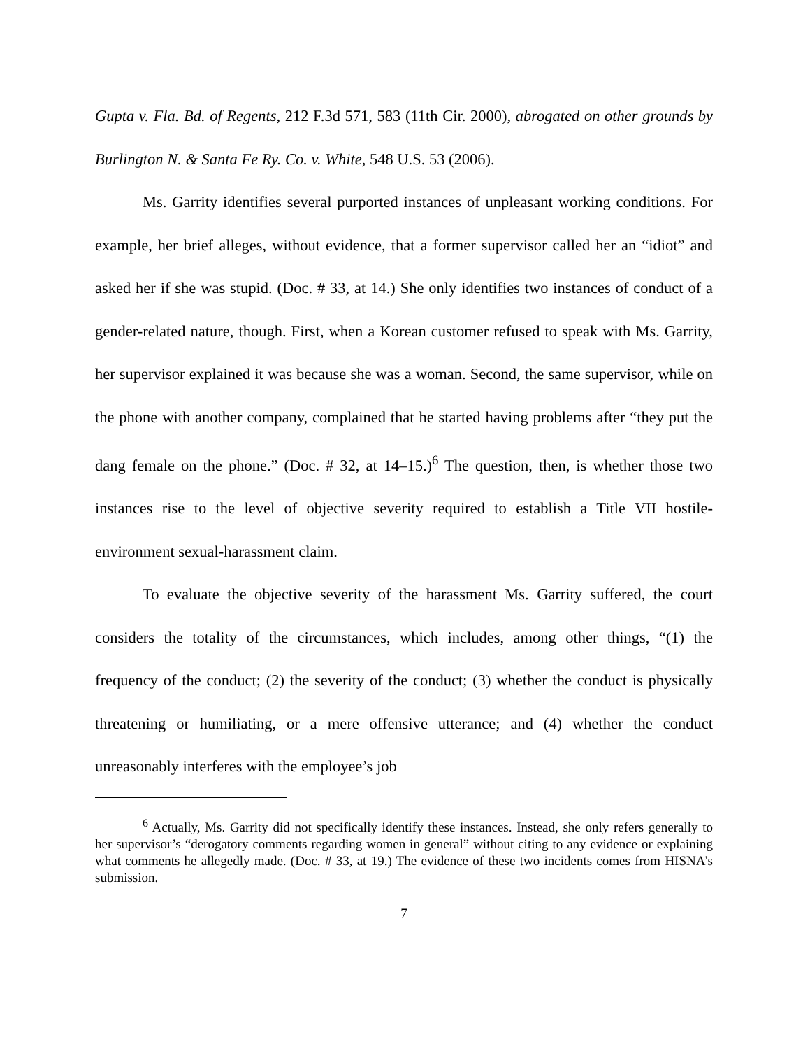Gupta v. Fla. Bd. of Regents, 212 F.3d 571, 583 (11th Cir. 2000), abrogated on other grounds by Burlington N. & Santa Fe Ry. Co. v. White, 548 U.S. 53 (2006).
Ms. Garrity identifies several purported instances of unpleasant working conditions. For example, her brief alleges, without evidence, that a former supervisor called her an “idiot” and asked her if she was stupid. (Doc. # 33, at 14.) She only identifies two instances of conduct of a gender-related nature, though. First, when a Korean customer refused to speak with Ms. Garrity, her supervisor explained it was because she was a woman. Second, the same supervisor, while on the phone with another company, complained that he started having problems after “they put the dang female on the phone.” (Doc. # 32, at 14–15.)<sup>6</sup> The question, then, is whether those two instances rise to the level of objective severity required to establish a Title VII hostile-environment sexual-harassment claim.
To evaluate the objective severity of the harassment Ms. Garrity suffered, the court considers the totality of the circumstances, which includes, among other things, “(1) the frequency of the conduct; (2) the severity of the conduct; (3) whether the conduct is physically threatening or humiliating, or a mere offensive utterance; and (4) whether the conduct unreasonably interferes with the employee’s job
<sup>6</sup> Actually, Ms. Garrity did not specifically identify these instances. Instead, she only refers generally to her supervisor’s “derogatory comments regarding women in general” without citing to any evidence or explaining what comments he allegedly made. (Doc. # 33, at 19.) The evidence of these two incidents comes from HISNA’s submission.
7